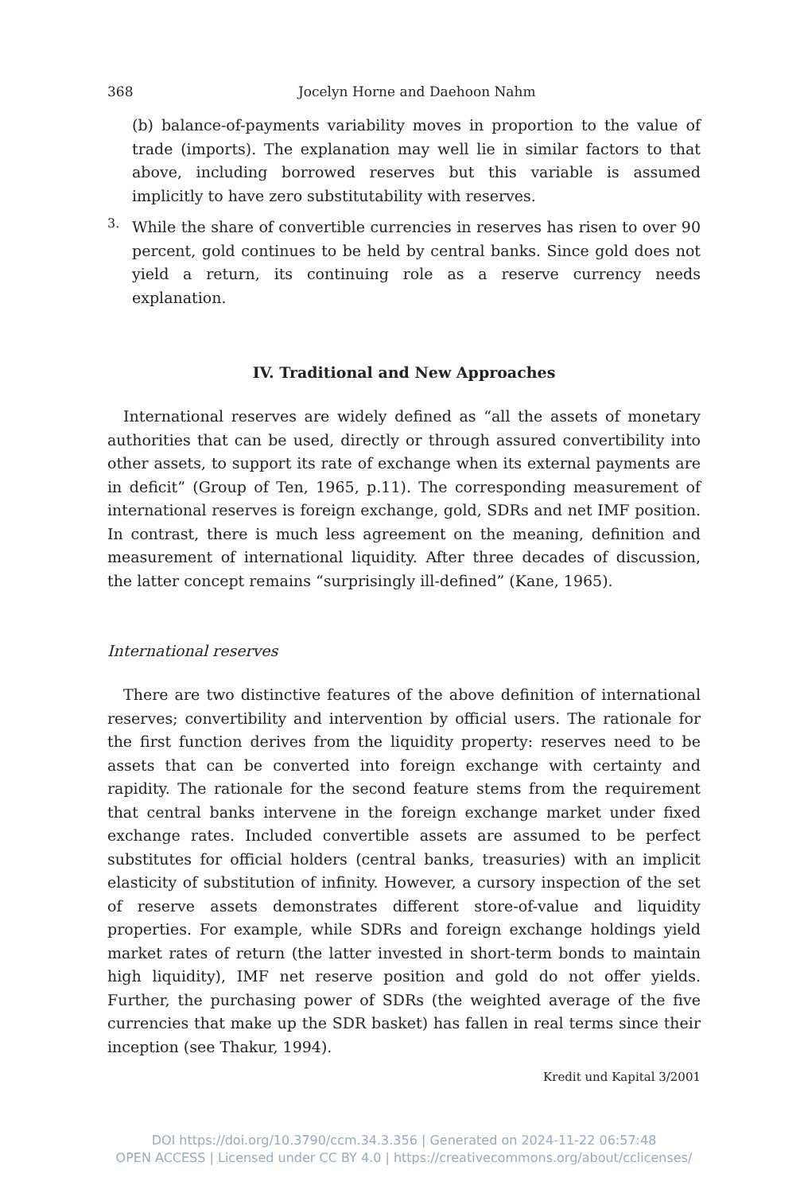368 Jocelyn Horne and Daehoon Nahm
(b) balance-of-payments variability moves in proportion to the value of trade (imports). The explanation may well lie in similar factors to that above, including borrowed reserves but this variable is assumed implicitly to have zero substitutability with reserves.
3.
While the share of convertible currencies in reserves has risen to over 90 percent, gold continues to be held by central banks. Since gold does not yield a return, its continuing role as a reserve currency needs explanation.
IV. Traditional and New Approaches
International reserves are widely defined as “all the assets of monetary authorities that can be used, directly or through assured convertibility into other assets, to support its rate of exchange when its external payments are in deficit” (Group of Ten, 1965, p.11). The corresponding measurement of international reserves is foreign exchange, gold, SDRs and net IMF position. In contrast, there is much less agreement on the meaning, definition and measurement of international liquidity. After three decades of discussion, the latter concept remains “surprisingly ill-defined” (Kane, 1965).
International reserves
There are two distinctive features of the above definition of international reserves; convertibility and intervention by official users. The rationale for the first function derives from the liquidity property: reserves need to be assets that can be converted into foreign exchange with certainty and rapidity. The rationale for the second feature stems from the requirement that central banks intervene in the foreign exchange market under fixed exchange rates. Included convertible assets are assumed to be perfect substitutes for official holders (central banks, treasuries) with an implicit elasticity of substitution of infinity. However, a cursory inspection of the set of reserve assets demonstrates different store-of-value and liquidity properties. For example, while SDRs and foreign exchange holdings yield market rates of return (the latter invested in short-term bonds to maintain high liquidity), IMF net reserve position and gold do not offer yields. Further, the purchasing power of SDRs (the weighted average of the five currencies that make up the SDR basket) has fallen in real terms since their inception (see Thakur, 1994).
Kredit und Kapital 3/2001
DOI https://doi.org/10.3790/ccm.34.3.356 | Generated on 2024-11-22 06:57:48
OPEN ACCESS | Licensed under CC BY 4.0 | https://creativecommons.org/about/cclicenses/